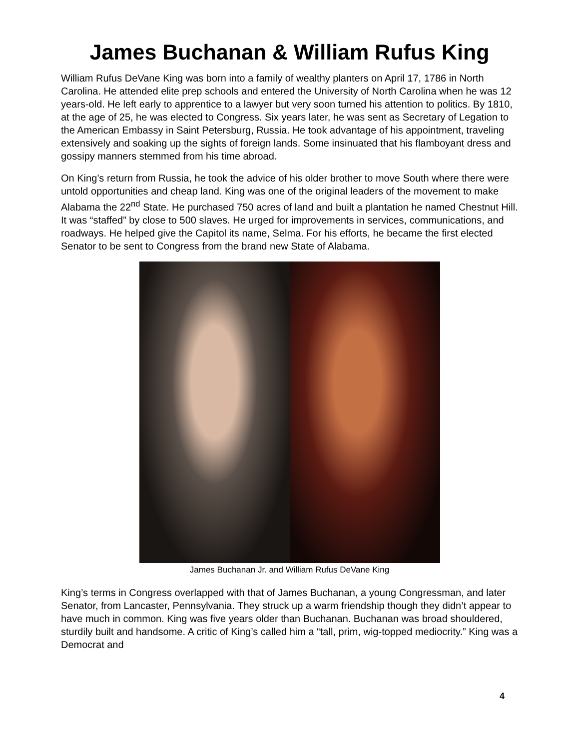James Buchanan & William Rufus King
William Rufus DeVane King was born into a family of wealthy planters on April 17, 1786 in North Carolina. He attended elite prep schools and entered the University of North Carolina when he was 12 years-old. He left early to apprentice to a lawyer but very soon turned his attention to politics. By 1810, at the age of 25, he was elected to Congress. Six years later, he was sent as Secretary of Legation to the American Embassy in Saint Petersburg, Russia. He took advantage of his appointment, traveling extensively and soaking up the sights of foreign lands. Some insinuated that his flamboyant dress and gossipy manners stemmed from his time abroad.
On King’s return from Russia, he took the advice of his older brother to move South where there were untold opportunities and cheap land. King was one of the original leaders of the movement to make Alabama the 22<sup>nd</sup> State. He purchased 750 acres of land and built a plantation he named Chestnut Hill. It was “staffed” by close to 500 slaves. He urged for improvements in services, communications, and roadways. He helped give the Capitol its name, Selma. For his efforts, he became the first elected Senator to be sent to Congress from the brand new State of Alabama.
James Buchanan Jr. and William Rufus DeVane King
King’s terms in Congress overlapped with that of James Buchanan, a young Congressman, and later Senator, from Lancaster, Pennsylvania. They struck up a warm friendship though they didn’t appear to have much in common. King was five years older than Buchanan. Buchanan was broad shouldered, sturdily built and handsome. A critic of King’s called him a “tall, prim, wig-topped mediocrity.” King was a Democrat and
4